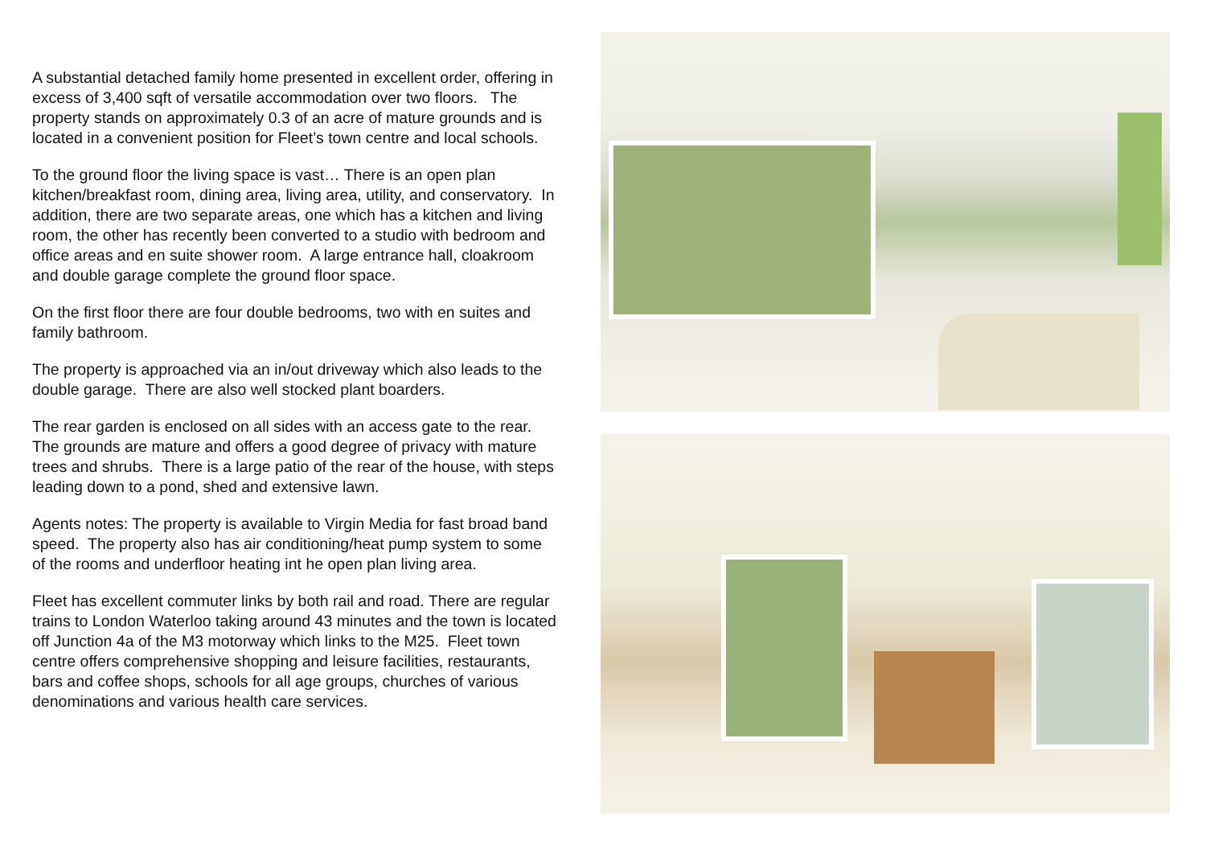A substantial detached family home presented in excellent order, offering in excess of 3,400 sqft of versatile accommodation over two floors. The property stands on approximately 0.3 of an acre of mature grounds and is located in a convenient position for Fleet’s town centre and local schools.
To the ground floor the living space is vast… There is an open plan kitchen/breakfast room, dining area, living area, utility, and conservatory. In addition, there are two separate areas, one which has a kitchen and living room, the other has recently been converted to a studio with bedroom and office areas and en suite shower room. A large entrance hall, cloakroom and double garage complete the ground floor space.
On the first floor there are four double bedrooms, two with en suites and family bathroom.
The property is approached via an in/out driveway which also leads to the double garage. There are also well stocked plant boarders.
The rear garden is enclosed on all sides with an access gate to the rear. The grounds are mature and offers a good degree of privacy with mature trees and shrubs. There is a large patio of the rear of the house, with steps leading down to a pond, shed and extensive lawn.
Agents notes: The property is available to Virgin Media for fast broad band speed. The property also has air conditioning/heat pump system to some of the rooms and underfloor heating int he open plan living area.
Fleet has excellent commuter links by both rail and road. There are regular trains to London Waterloo taking around 43 minutes and the town is located off Junction 4a of the M3 motorway which links to the M25. Fleet town centre offers comprehensive shopping and leisure facilities, restaurants, bars and coffee shops, schools for all age groups, churches of various denominations and various health care services.